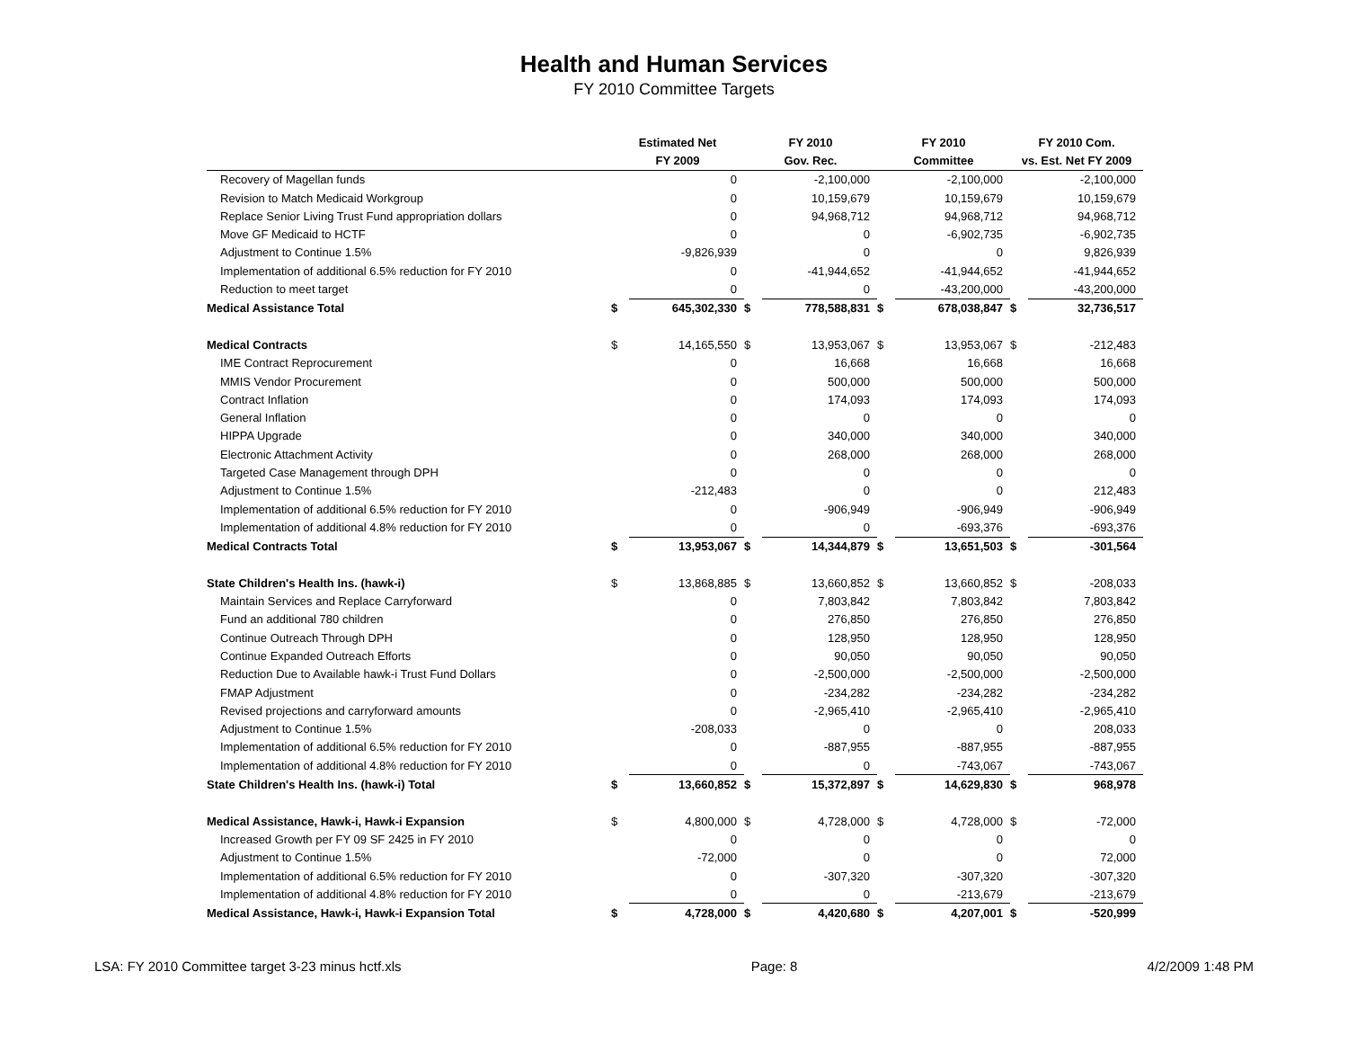Health and Human Services
FY 2010 Committee Targets
| | Estimated Net | | FY 2010 | | FY 2010 | | FY 2010 Com. | |
| --- | --- | --- | --- | --- | --- | --- | --- | --- |
| | FY 2009 | | Gov. Rec. | | Committee | | vs. Est. Net FY 2009 | |
| Recovery of Magellan funds | | 0 | | -2,100,000 | | -2,100,000 | | -2,100,000 |
| Revision to Match Medicaid Workgroup | | 0 | | 10,159,679 | | 10,159,679 | | 10,159,679 |
| Replace Senior Living Trust Fund appropriation dollars | | 0 | | 94,968,712 | | 94,968,712 | | 94,968,712 |
| Move GF Medicaid to HCTF | | 0 | | 0 | | -6,902,735 | | -6,902,735 |
| Adjustment to Continue 1.5% | | -9,826,939 | | 0 | | 0 | | 9,826,939 |
| Implementation of additional 6.5% reduction for FY 2010 | | 0 | | -41,944,652 | | -41,944,652 | | -41,944,652 |
| Reduction to meet target | | 0 | | 0 | | -43,200,000 | | -43,200,000 |
| Medical Assistance Total | $ | 645,302,330 | $ | 778,588,831 | $ | 678,038,847 | $ | 32,736,517 |
| Medical Contracts | $ | 14,165,550 | $ | 13,953,067 | $ | 13,953,067 | $ | -212,483 |
| IME Contract Reprocurement | | 0 | | 16,668 | | 16,668 | | 16,668 |
| MMIS Vendor Procurement | | 0 | | 500,000 | | 500,000 | | 500,000 |
| Contract Inflation | | 0 | | 174,093 | | 174,093 | | 174,093 |
| General Inflation | | 0 | | 0 | | 0 | | 0 |
| HIPPA Upgrade | | 0 | | 340,000 | | 340,000 | | 340,000 |
| Electronic Attachment Activity | | 0 | | 268,000 | | 268,000 | | 268,000 |
| Targeted Case Management through DPH | | 0 | | 0 | | 0 | | 0 |
| Adjustment to Continue 1.5% | | -212,483 | | 0 | | 0 | | 212,483 |
| Implementation of additional 6.5% reduction for FY 2010 | | 0 | | -906,949 | | -906,949 | | -906,949 |
| Implementation of additional 4.8% reduction for FY 2010 | | 0 | | 0 | | -693,376 | | -693,376 |
| Medical Contracts Total | $ | 13,953,067 | $ | 14,344,879 | $ | 13,651,503 | $ | -301,564 |
| State Children's Health Ins. (hawk-i) | $ | 13,868,885 | $ | 13,660,852 | $ | 13,660,852 | $ | -208,033 |
| Maintain Services and Replace Carryforward | | 0 | | 7,803,842 | | 7,803,842 | | 7,803,842 |
| Fund an additional 780 children | | 0 | | 276,850 | | 276,850 | | 276,850 |
| Continue Outreach Through DPH | | 0 | | 128,950 | | 128,950 | | 128,950 |
| Continue Expanded Outreach Efforts | | 0 | | 90,050 | | 90,050 | | 90,050 |
| Reduction Due to Available hawk-i Trust Fund Dollars | | 0 | | -2,500,000 | | -2,500,000 | | -2,500,000 |
| FMAP Adjustment | | 0 | | -234,282 | | -234,282 | | -234,282 |
| Revised projections and carryforward amounts | | 0 | | -2,965,410 | | -2,965,410 | | -2,965,410 |
| Adjustment to Continue 1.5% | | -208,033 | | 0 | | 0 | | 208,033 |
| Implementation of additional 6.5% reduction for FY 2010 | | 0 | | -887,955 | | -887,955 | | -887,955 |
| Implementation of additional 4.8% reduction for FY 2010 | | 0 | | 0 | | -743,067 | | -743,067 |
| State Children's Health Ins. (hawk-i) Total | $ | 13,660,852 | $ | 15,372,897 | $ | 14,629,830 | $ | 968,978 |
| Medical Assistance, Hawk-i, Hawk-i Expansion | $ | 4,800,000 | $ | 4,728,000 | $ | 4,728,000 | $ | -72,000 |
| Increased Growth per FY 09 SF 2425 in FY 2010 | | 0 | | 0 | | 0 | | 0 |
| Adjustment to Continue 1.5% | | -72,000 | | 0 | | 0 | | 72,000 |
| Implementation of additional 6.5% reduction for FY 2010 | | 0 | | -307,320 | | -307,320 | | -307,320 |
| Implementation of additional 4.8% reduction for FY 2010 | | 0 | | 0 | | -213,679 | | -213,679 |
| Medical Assistance, Hawk-i, Hawk-i Expansion Total | $ | 4,728,000 | $ | 4,420,680 | $ | 4,207,001 | $ | -520,999 |
LSA: FY 2010 Committee target 3-23 minus hctf.xls Page: 8 4/2/2009 1:48 PM